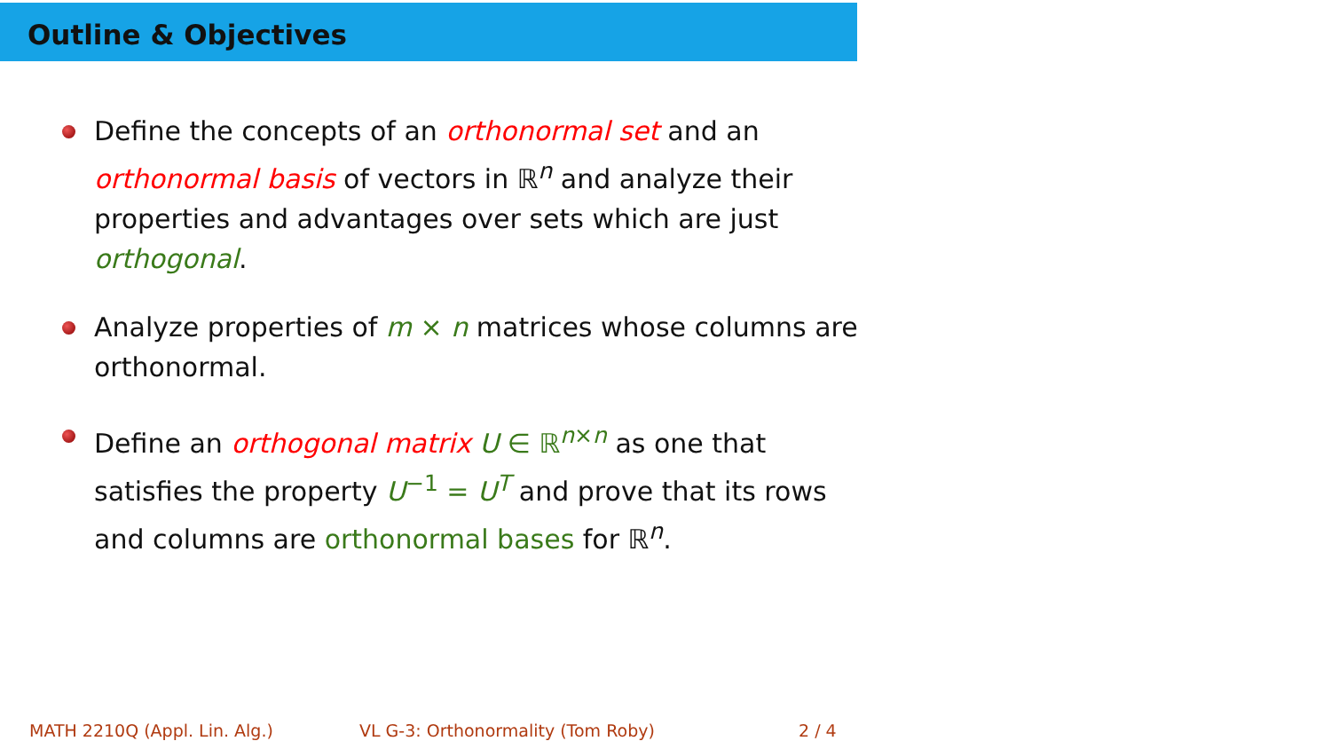Outline & Objectives
Define the concepts of an orthonormal set and an orthonormal basis of vectors in ℝ<sup>n</sup> and analyze their properties and advantages over sets which are just orthogonal.
Analyze properties of m × n matrices whose columns are orthonormal.
Define an orthogonal matrix U ∈ ℝ<sup>n×n</sup> as one that satisfies the property U<sup>−1</sup> = U<sup>T</sup> and prove that its rows and columns are orthonormal bases for ℝ<sup>n</sup>.
MATH 2210Q (Appl. Lin. Alg.)
VL G-3: Orthonormality (Tom Roby)
2 / 4